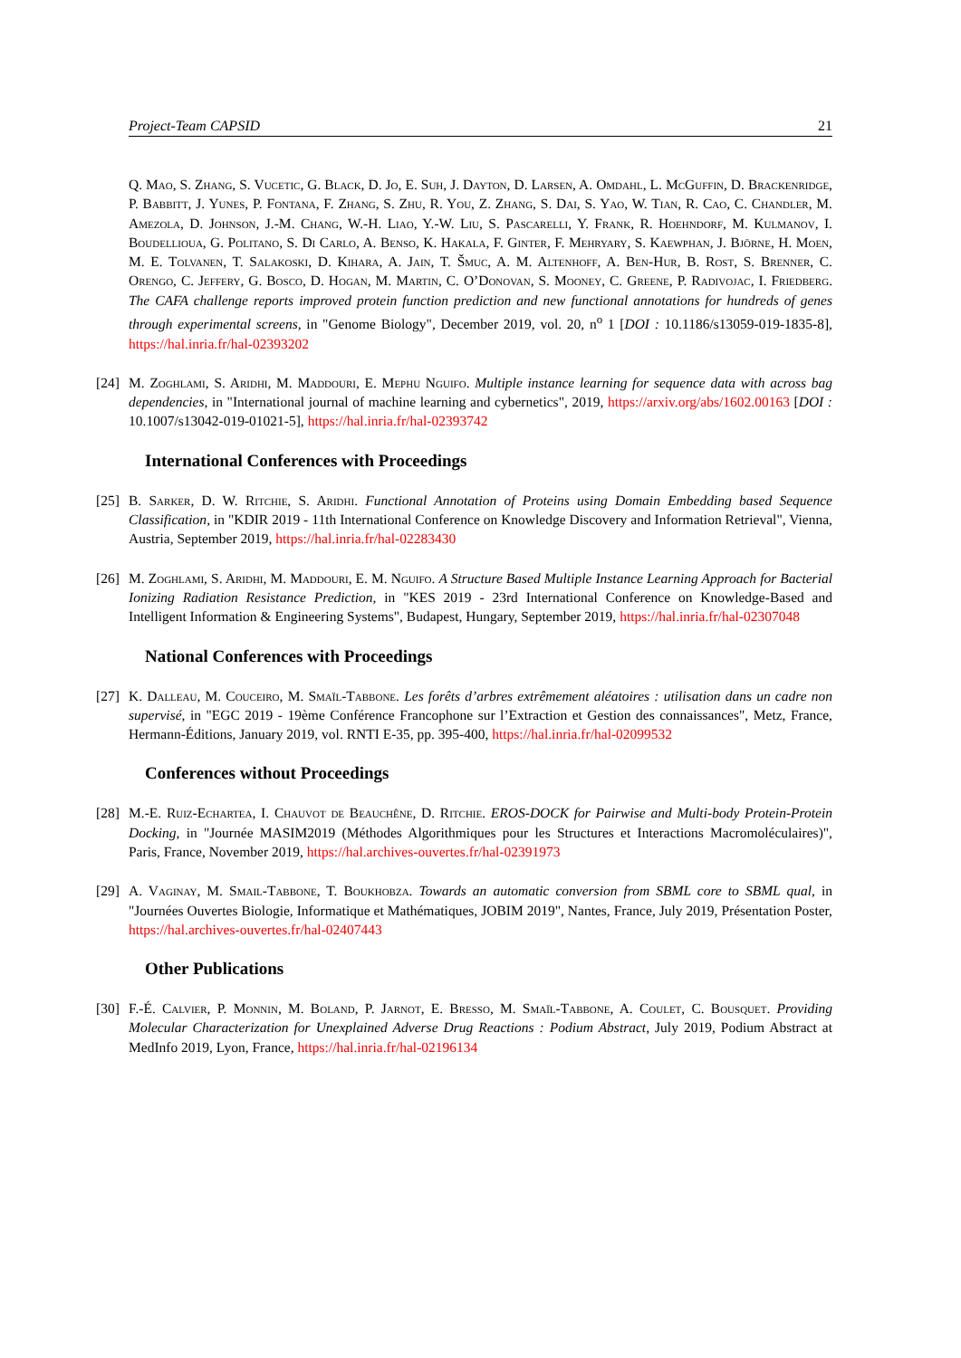Project-Team CAPSID 21
Q. Mao, S. Zhang, S. Vucetic, G. Black, D. Jo, E. Suh, J. Dayton, D. Larsen, A. Omdahl, L. McGuffin, D. Brackenridge, P. Babbitt, J. Yunes, P. Fontana, F. Zhang, S. Zhu, R. You, Z. Zhang, S. Dai, S. Yao, W. Tian, R. Cao, C. Chandler, M. Amezola, D. Johnson, J.-M. Chang, W.-H. Liao, Y.-W. Liu, S. Pascarelli, Y. Frank, R. Hoehndorf, M. Kulmanov, I. Boudellioua, G. Politano, S. Di Carlo, A. Benso, K. Hakala, F. Ginter, F. Mehryary, S. Kaewphan, J. Björne, H. Moen, M. E. Tolvanen, T. Salakoski, D. Kihara, A. Jain, T. Šmuc, A. M. Altenhoff, A. Ben-Hur, B. Rost, S. Brenner, C. Orengo, C. Jeffery, G. Bosco, D. Hogan, M. Martin, C. O’Donovan, S. Mooney, C. Greene, P. Radivojac, I. Friedberg. The CAFA challenge reports improved protein function prediction and new functional annotations for hundreds of genes through experimental screens, in "Genome Biology", December 2019, vol. 20, n<sup>o</sup> 1 [DOI : 10.1186/s13059-019-1835-8], https://hal.inria.fr/hal-02393202
[24] M. Zoghlami, S. Aridhi, M. Maddouri, E. Mephu Nguifo. Multiple instance learning for sequence data with across bag dependencies, in "International journal of machine learning and cybernetics", 2019, https://arxiv.org/abs/1602.00163 [DOI : 10.1007/s13042-019-01021-5], https://hal.inria.fr/hal-02393742
International Conferences with Proceedings
[25] B. Sarker, D. W. Ritchie, S. Aridhi. Functional Annotation of Proteins using Domain Embedding based Sequence Classification, in "KDIR 2019 - 11th International Conference on Knowledge Discovery and Information Retrieval", Vienna, Austria, September 2019, https://hal.inria.fr/hal-02283430
[26] M. Zoghlami, S. Aridhi, M. Maddouri, E. M. Nguifo. A Structure Based Multiple Instance Learning Approach for Bacterial Ionizing Radiation Resistance Prediction, in "KES 2019 - 23rd International Conference on Knowledge-Based and Intelligent Information & Engineering Systems", Budapest, Hungary, September 2019, https://hal.inria.fr/hal-02307048
National Conferences with Proceedings
[27] K. Dalleau, M. Couceiro, M. Smaïl-Tabbone. Les forêts d’arbres extrêmement aléatoires : utilisation dans un cadre non supervisé, in "EGC 2019 - 19ème Conférence Francophone sur l’Extraction et Gestion des connaissances", Metz, France, Hermann-Éditions, January 2019, vol. RNTI E-35, pp. 395-400, https://hal.inria.fr/hal-02099532
Conferences without Proceedings
[28] M.-E. Ruiz-Echartea, I. Chauvot de Beauchêne, D. Ritchie. EROS-DOCK for Pairwise and Multi-body Protein-Protein Docking, in "Journée MASIM2019 (Méthodes Algorithmiques pour les Structures et Interactions Macromoléculaires)", Paris, France, November 2019, https://hal.archives-ouvertes.fr/hal-02391973
[29] A. Vaginay, M. Smail-Tabbone, T. Boukhobza. Towards an automatic conversion from SBML core to SBML qual, in "Journées Ouvertes Biologie, Informatique et Mathématiques, JOBIM 2019", Nantes, France, July 2019, Présentation Poster, https://hal.archives-ouvertes.fr/hal-02407443
Other Publications
[30] F.-É. Calvier, P. Monnin, M. Boland, P. Jarnot, E. Bresso, M. Smaïl-Tabbone, A. Coulet, C. Bousquet. Providing Molecular Characterization for Unexplained Adverse Drug Reactions : Podium Abstract, July 2019, Podium Abstract at MedInfo 2019, Lyon, France, https://hal.inria.fr/hal-02196134